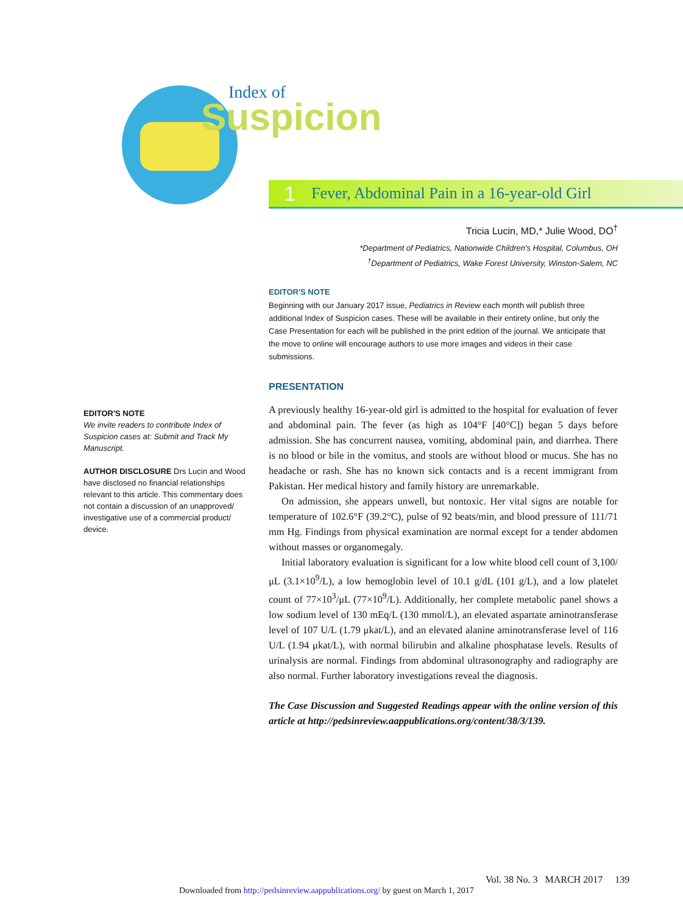Index of
Suspicion
1 Fever, Abdominal Pain in a 16-year-old Girl
Tricia Lucin, MD,* Julie Wood, DO<sup>†</sup>
*Department of Pediatrics, Nationwide Children's Hospital, Columbus, OH
<sup>†</sup> Department of Pediatrics, Wake Forest University, Winston-Salem, NC
EDITOR'S NOTE
Beginning with our January 2017 issue, Pediatrics in Review each month will publish three additional Index of Suspicion cases. These will be available in their entirety online, but only the Case Presentation for each will be published in the print edition of the journal. We anticipate that the move to online will encourage authors to use more images and videos in their case submissions.
PRESENTATION
A previously healthy 16-year-old girl is admitted to the hospital for evaluation of fever and abdominal pain. The fever (as high as 104°F [40°C]) began 5 days before admission. She has concurrent nausea, vomiting, abdominal pain, and diarrhea. There is no blood or bile in the vomitus, and stools are without blood or mucus. She has no headache or rash. She has no known sick contacts and is a recent immigrant from Pakistan. Her medical history and family history are unremarkable.
On admission, she appears unwell, but nontoxic. Her vital signs are notable for temperature of 102.6°F (39.2°C), pulse of 92 beats/min, and blood pressure of 111/71 mm Hg. Findings from physical examination are normal except for a tender abdomen without masses or organomegaly.
Initial laboratory evaluation is significant for a low white blood cell count of 3,100/μL (3.1×10<sup>9</sup>/L), a low hemoglobin level of 10.1 g/dL (101 g/L), and a low platelet count of 77×10<sup>3</sup>/μL (77×10<sup>9</sup>/L). Additionally, her complete metabolic panel shows a low sodium level of 130 mEq/L (130 mmol/L), an elevated aspartate aminotransferase level of 107 U/L (1.79 μkat/L), and an elevated alanine aminotransferase level of 116 U/L (1.94 μkat/L), with normal bilirubin and alkaline phosphatase levels. Results of urinalysis are normal. Findings from abdominal ultrasonography and radiography are also normal. Further laboratory investigations reveal the diagnosis.
The Case Discussion and Suggested Readings appear with the online version of this article at http://pedsinreview.aappublications.org/content/38/3/139.
EDITOR'S NOTE
We invite readers to contribute Index of Suspicion cases at: Submit and Track My Manuscript.
AUTHOR DISCLOSURE Drs Lucin and Wood have disclosed no financial relationships relevant to this article. This commentary does not contain a discussion of an unapproved/ investigative use of a commercial product/ device.
Vol. 38 No. 3 MARCH 2017 139
Downloaded from http://pedsinreview.aappublications.org/ by guest on March 1, 2017